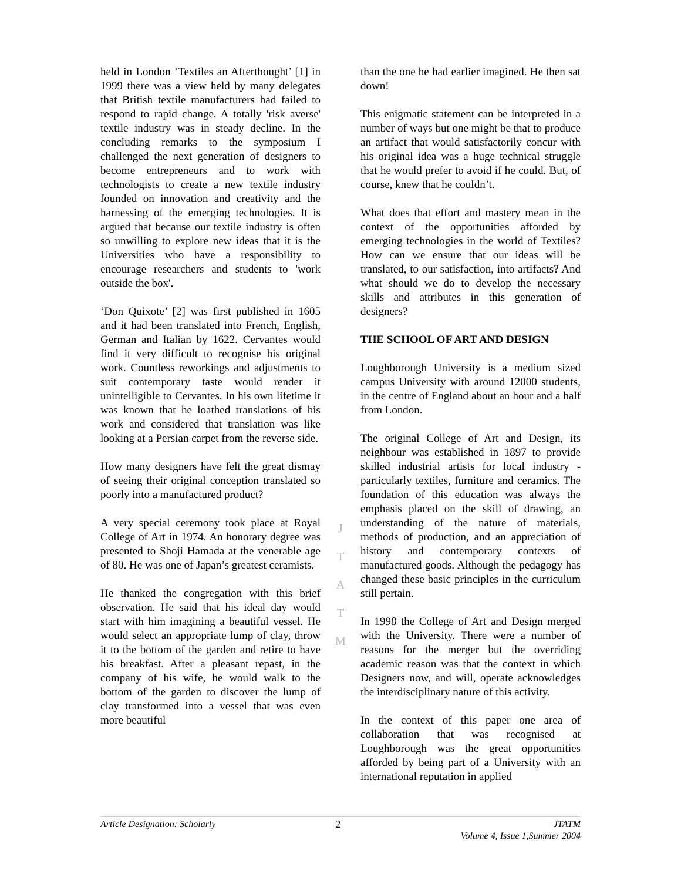held in London ‘Textiles an Afterthought’ [1] in 1999 there was a view held by many delegates that British textile manufacturers had failed to respond to rapid change. A totally 'risk averse' textile industry was in steady decline. In the concluding remarks to the symposium I challenged the next generation of designers to become entrepreneurs and to work with technologists to create a new textile industry founded on innovation and creativity and the harnessing of the emerging technologies. It is argued that because our textile industry is often so unwilling to explore new ideas that it is the Universities who have a responsibility to encourage researchers and students to 'work outside the box'.
‘Don Quixote’ [2] was first published in 1605 and it had been translated into French, English, German and Italian by 1622. Cervantes would find it very difficult to recognise his original work. Countless reworkings and adjustments to suit contemporary taste would render it unintelligible to Cervantes. In his own lifetime it was known that he loathed translations of his work and considered that translation was like looking at a Persian carpet from the reverse side.
How many designers have felt the great dismay of seeing their original conception translated so poorly into a manufactured product?
A very special ceremony took place at Royal College of Art in 1974. An honorary degree was presented to Shoji Hamada at the venerable age of 80. He was one of Japan’s greatest ceramists.
He thanked the congregation with this brief observation. He said that his ideal day would start with him imagining a beautiful vessel. He would select an appropriate lump of clay, throw it to the bottom of the garden and retire to have his breakfast. After a pleasant repast, in the company of his wife, he would walk to the bottom of the garden to discover the lump of clay transformed into a vessel that was even more beautiful
J
T
A
T
M
than the one he had earlier imagined. He then sat down!
This enigmatic statement can be interpreted in a number of ways but one might be that to produce an artifact that would satisfactorily concur with his original idea was a huge technical struggle that he would prefer to avoid if he could. But, of course, knew that he couldn’t.
What does that effort and mastery mean in the context of the opportunities afforded by emerging technologies in the world of Textiles? How can we ensure that our ideas will be translated, to our satisfaction, into artifacts? And what should we do to develop the necessary skills and attributes in this generation of designers?
THE SCHOOL OF ART AND DESIGN
Loughborough University is a medium sized campus University with around 12000 students, in the centre of England about an hour and a half from London.
The original College of Art and Design, its neighbour was established in 1897 to provide skilled industrial artists for local industry - particularly textiles, furniture and ceramics. The foundation of this education was always the emphasis placed on the skill of drawing, an understanding of the nature of materials, methods of production, and an appreciation of history and contemporary contexts of manufactured goods. Although the pedagogy has changed these basic principles in the curriculum still pertain.
In 1998 the College of Art and Design merged with the University. There were a number of reasons for the merger but the overriding academic reason was that the context in which Designers now, and will, operate acknowledges the interdisciplinary nature of this activity.
In the context of this paper one area of collaboration that was recognised at Loughborough was the great opportunities afforded by being part of a University with an international reputation in applied
Article Designation: Scholarly 2 JTATM
Volume 4, Issue 1,Summer 2004